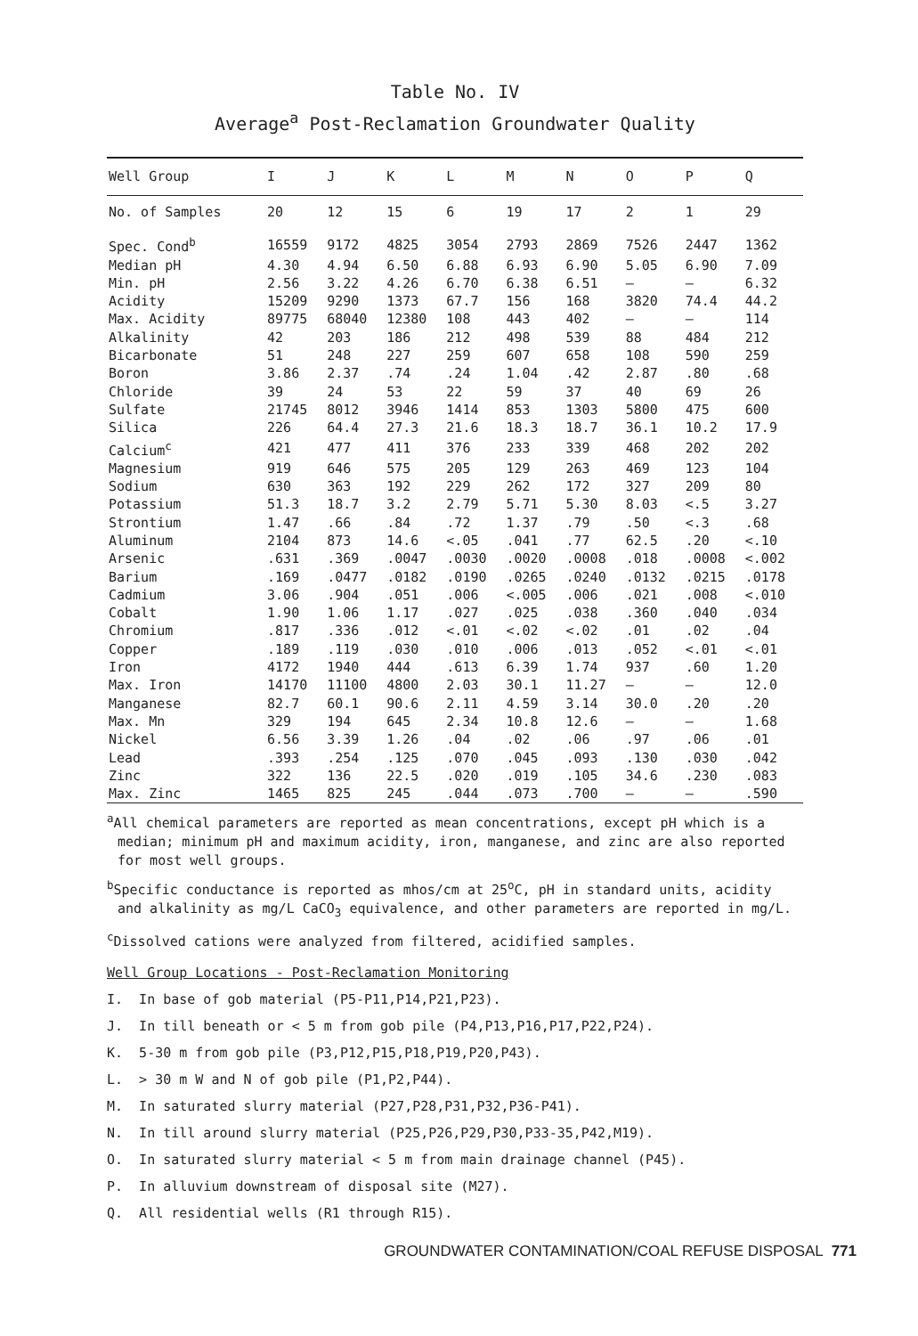Table No. IV
Average<sup>a</sup> Post-Reclamation Groundwater Quality
| Well Group | I | J | K | L | M | N | O | P | Q |
| --- | --- | --- | --- | --- | --- | --- | --- | --- | --- |
| No. of Samples | 20 | 12 | 15 | 6 | 19 | 17 | 2 | 1 | 29 |
| Spec. Cond<sup>b</sup> | 16559 | 9172 | 4825 | 3054 | 2793 | 2869 | 7526 | 2447 | 1362 |
| Median pH | 4.30 | 4.94 | 6.50 | 6.88 | 6.93 | 6.90 | 5.05 | 6.90 | 7.09 |
| Min. pH | 2.56 | 3.22 | 4.26 | 6.70 | 6.38 | 6.51 | — | — | 6.32 |
| Acidity | 15209 | 9290 | 1373 | 67.7 | 156 | 168 | 3820 | 74.4 | 44.2 |
| Max. Acidity | 89775 | 68040 | 12380 | 108 | 443 | 402 | — | — | 114 |
| Alkalinity | 42 | 203 | 186 | 212 | 498 | 539 | 88 | 484 | 212 |
| Bicarbonate | 51 | 248 | 227 | 259 | 607 | 658 | 108 | 590 | 259 |
| Boron | 3.86 | 2.37 | .74 | .24 | 1.04 | .42 | 2.87 | .80 | .68 |
| Chloride | 39 | 24 | 53 | 22 | 59 | 37 | 40 | 69 | 26 |
| Sulfate | 21745 | 8012 | 3946 | 1414 | 853 | 1303 | 5800 | 475 | 600 |
| Silica | 226 | 64.4 | 27.3 | 21.6 | 18.3 | 18.7 | 36.1 | 10.2 | 17.9 |
| Calcium<sup>c</sup> | 421 | 477 | 411 | 376 | 233 | 339 | 468 | 202 | 202 |
| Magnesium | 919 | 646 | 575 | 205 | 129 | 263 | 469 | 123 | 104 |
| Sodium | 630 | 363 | 192 | 229 | 262 | 172 | 327 | 209 | 80 |
| Potassium | 51.3 | 18.7 | 3.2 | 2.79 | 5.71 | 5.30 | 8.03 | <.5 | 3.27 |
| Strontium | 1.47 | .66 | .84 | .72 | 1.37 | .79 | .50 | <.3 | .68 |
| Aluminum | 2104 | 873 | 14.6 | <.05 | .041 | .77 | 62.5 | .20 | <.10 |
| Arsenic | .631 | .369 | .0047 | .0030 | .0020 | .0008 | .018 | .0008 | <.002 |
| Barium | .169 | .0477 | .0182 | .0190 | .0265 | .0240 | .0132 | .0215 | .0178 |
| Cadmium | 3.06 | .904 | .051 | .006 | <.005 | .006 | .021 | .008 | <.010 |
| Cobalt | 1.90 | 1.06 | 1.17 | .027 | .025 | .038 | .360 | .040 | .034 |
| Chromium | .817 | .336 | .012 | <.01 | <.02 | <.02 | .01 | .02 | .04 |
| Copper | .189 | .119 | .030 | .010 | .006 | .013 | .052 | <.01 | <.01 |
| Iron | 4172 | 1940 | 444 | .613 | 6.39 | 1.74 | 937 | .60 | 1.20 |
| Max. Iron | 14170 | 11100 | 4800 | 2.03 | 30.1 | 11.27 | — | — | 12.0 |
| Manganese | 82.7 | 60.1 | 90.6 | 2.11 | 4.59 | 3.14 | 30.0 | .20 | .20 |
| Max. Mn | 329 | 194 | 645 | 2.34 | 10.8 | 12.6 | — | — | 1.68 |
| Nickel | 6.56 | 3.39 | 1.26 | .04 | .02 | .06 | .97 | .06 | .01 |
| Lead | .393 | .254 | .125 | .070 | .045 | .093 | .130 | .030 | .042 |
| Zinc | 322 | 136 | 22.5 | .020 | .019 | .105 | 34.6 | .230 | .083 |
| Max. Zinc | 1465 | 825 | 245 | .044 | .073 | .700 | — | — | .590 |
<sup>a</sup> All chemical parameters are reported as mean concentrations, except pH which is a median; minimum pH and maximum acidity, iron, manganese, and zinc are also reported for most well groups.
<sup>b</sup> Specific conductance is reported as mhos/cm at 25<sup>o</sup>C, pH in standard units, acidity and alkalinity as mg/L CaCO<sub>3</sub> equivalence, and other parameters are reported in mg/L.
<sup>c</sup> Dissolved cations were analyzed from filtered, acidified samples.
Well Group Locations - Post-Reclamation Monitoring
I. In base of gob material (P5-P11,P14,P21,P23).
J. In till beneath or < 5 m from gob pile (P4,P13,P16,P17,P22,P24).
K. 5-30 m from gob pile (P3,P12,P15,P18,P19,P20,P43).
L. > 30 m W and N of gob pile (P1,P2,P44).
M. In saturated slurry material (P27,P28,P31,P32,P36-P41).
N. In till around slurry material (P25,P26,P29,P30,P33-35,P42,M19).
O. In saturated slurry material < 5 m from main drainage channel (P45).
P. In alluvium downstream of disposal site (M27).
Q. All residential wells (R1 through R15).
GROUNDWATER CONTAMINATION/COAL REFUSE DISPOSAL 771